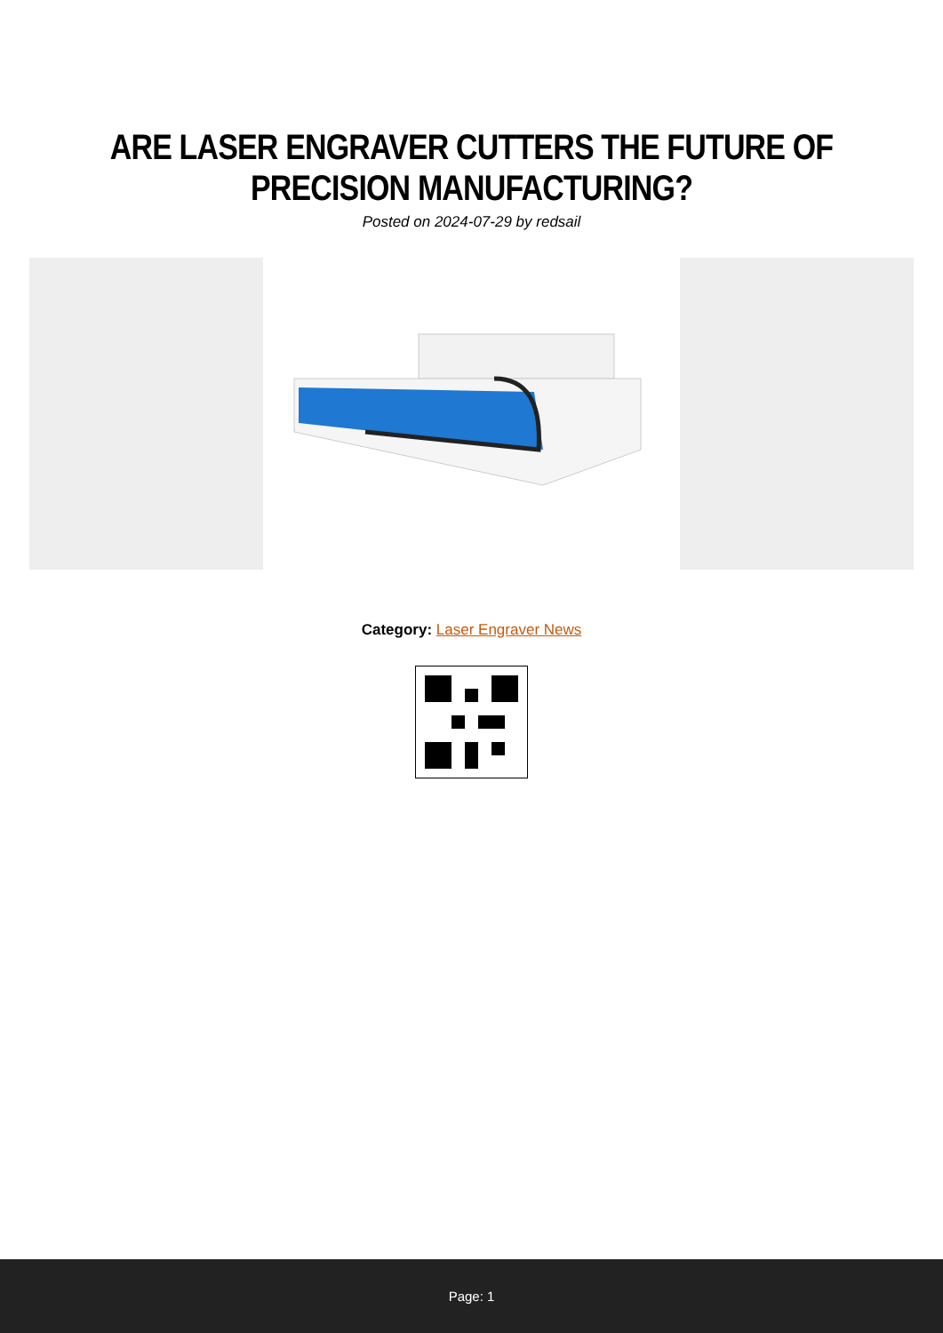ARE LASER ENGRAVER CUTTERS THE FUTURE OF PRECISION MANUFACTURING?
Posted on 2024-07-29 by redsail
Category: Laser Engraver News
Page: 1